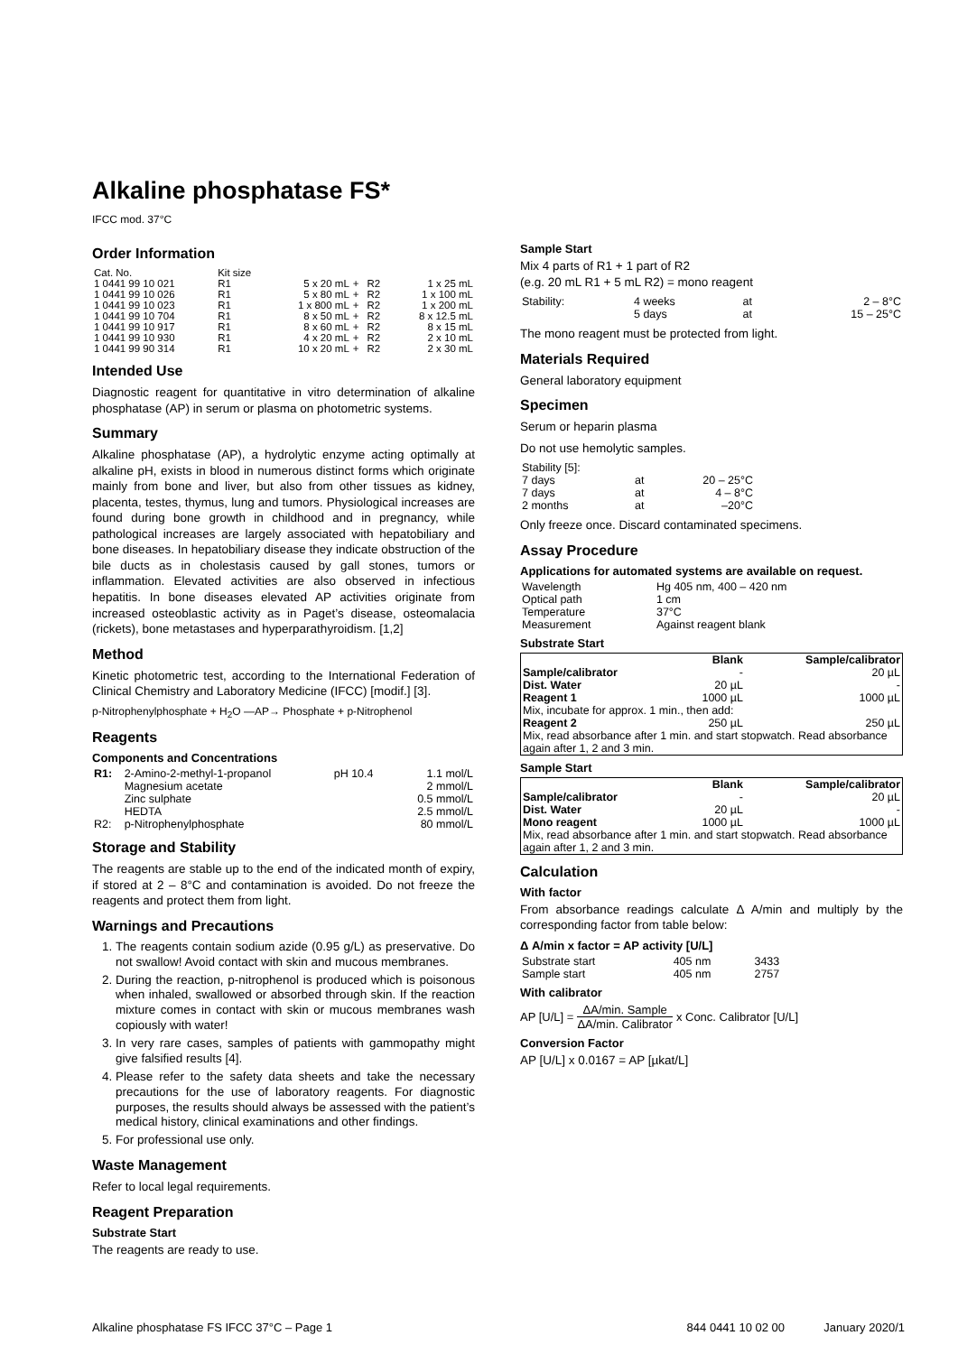Alkaline phosphatase FS*
IFCC mod. 37°C
Order Information
| Cat. No. | Kit size | | | | |
| 1 0441 99 10 021 | R1 | 5 x 20 mL | + | R2 | 1 x 25 mL |
| 1 0441 99 10 026 | R1 | 5 x 80 mL | + | R2 | 1 x 100 mL |
| 1 0441 99 10 023 | R1 | 1 x 800 mL | + | R2 | 1 x 200 mL |
| 1 0441 99 10 704 | R1 | 8 x 50 mL | + | R2 | 8 x 12.5 mL |
| 1 0441 99 10 917 | R1 | 8 x 60 mL | + | R2 | 8 x 15 mL |
| 1 0441 99 10 930 | R1 | 4 x 20 mL | + | R2 | 2 x 10 mL |
| 1 0441 99 90 314 | R1 | 10 x 20 mL | + | R2 | 2 x 30 mL |
Intended Use
Diagnostic reagent for quantitative in vitro determination of alkaline phosphatase (AP) in serum or plasma on photometric systems.
Summary
Alkaline phosphatase (AP), a hydrolytic enzyme acting optimally at alkaline pH, exists in blood in numerous distinct forms which originate mainly from bone and liver, but also from other tissues as kidney, placenta, testes, thymus, lung and tumors. Physiological increases are found during bone growth in childhood and in pregnancy, while pathological increases are largely associated with hepatobiliary and bone diseases. In hepatobiliary disease they indicate obstruction of the bile ducts as in cholestasis caused by gall stones, tumors or inflammation. Elevated activities are also observed in infectious hepatitis. In bone diseases elevated AP activities originate from increased osteoblastic activity as in Paget’s disease, osteomalacia (rickets), bone metastases and hyperparathyroidism. [1,2]
Method
Kinetic photometric test, according to the International Federation of Clinical Chemistry and Laboratory Medicine (IFCC) [modif.] [3].
p-Nitrophenylphosphate + H<sub>2</sub>O —AP→ Phosphate + p-Nitrophenol
Reagents
Components and Concentrations
| R1: | 2-Amino-2-methyl-1-propanol | pH 10.4 | 1.1 mol/L |
| | Magnesium acetate | | 2 mmol/L |
| | Zinc sulphate | | 0.5 mmol/L |
| | HEDTA | | 2.5 mmol/L |
| R2: | p-Nitrophenylphosphate | | 80 mmol/L |
Storage and Stability
The reagents are stable up to the end of the indicated month of expiry, if stored at 2 – 8°C and contamination is avoided. Do not freeze the reagents and protect them from light.
Warnings and Precautions
1. The reagents contain sodium azide (0.95 g/L) as preservative. Do not swallow! Avoid contact with skin and mucous membranes.
2. During the reaction, p-nitrophenol is produced which is poisonous when inhaled, swallowed or absorbed through skin. If the reaction mixture comes in contact with skin or mucous membranes wash copiously with water!
3. In very rare cases, samples of patients with gammopathy might give falsified results [4].
4. Please refer to the safety data sheets and take the necessary precautions for the use of laboratory reagents. For diagnostic purposes, the results should always be assessed with the patient’s medical history, clinical examinations and other findings.
5. For professional use only.
Waste Management
Refer to local legal requirements.
Reagent Preparation
Substrate Start
The reagents are ready to use.
Sample Start
Mix 4 parts of R1 + 1 part of R2
(e.g. 20 mL R1 + 5 mL R2) = mono reagent
| Stability: | 4 weeks | at | 2 – 8°C |
| | 5 days | at | 15 – 25°C |
The mono reagent must be protected from light.
Materials Required
General laboratory equipment
Specimen
Serum or heparin plasma
Do not use hemolytic samples.
| Stability [5]: | | |
| 7 days | at | 20 – 25°C |
| 7 days | at | 4 – 8°C |
| 2 months | at | –20°C |
Only freeze once. Discard contaminated specimens.
Assay Procedure
Applications for automated systems are available on request.
| Wavelength | Hg 405 nm, 400 – 420 nm |
| Optical path | 1 cm |
| Temperature | 37°C |
| Measurement | Against reagent blank |
Substrate Start
| | Blank | Sample/calibrator |
| --- | --- | --- |
| Sample/calibrator | - | 20 µL |
| Dist. Water | 20 µL | - |
| Reagent 1 | 1000 µL | 1000 µL |
| Mix, incubate for approx. 1 min., then add: | | |
| Reagent 2 | 250 µL | 250 µL |
| Mix, read absorbance after 1 min. and start stopwatch. Read absorbance again after 1, 2 and 3 min. | | |
Sample Start
| | Blank | Sample/calibrator |
| --- | --- | --- |
| Sample/calibrator | - | 20 µL |
| Dist. Water | 20 µL | - |
| Mono reagent | 1000 µL | 1000 µL |
| Mix, read absorbance after 1 min. and start stopwatch. Read absorbance again after 1, 2 and 3 min. | | |
Calculation
With factor
From absorbance readings calculate Δ A/min and multiply by the corresponding factor from table below:
Δ A/min x factor = AP activity [U/L]
| Substrate start | 405 nm | 3433 |
| Sample start | 405 nm | 2757 |
With calibrator
AP [U/L] = ΔA/min. Sample ΔA/min. Calibrator x Conc. Calibrator [U/L]
Conversion Factor
AP [U/L] x 0.0167 = AP [µkat/L]
Alkaline phosphatase FS IFCC 37°C – Page 1 844 0441 10 02 00 January 2020/1